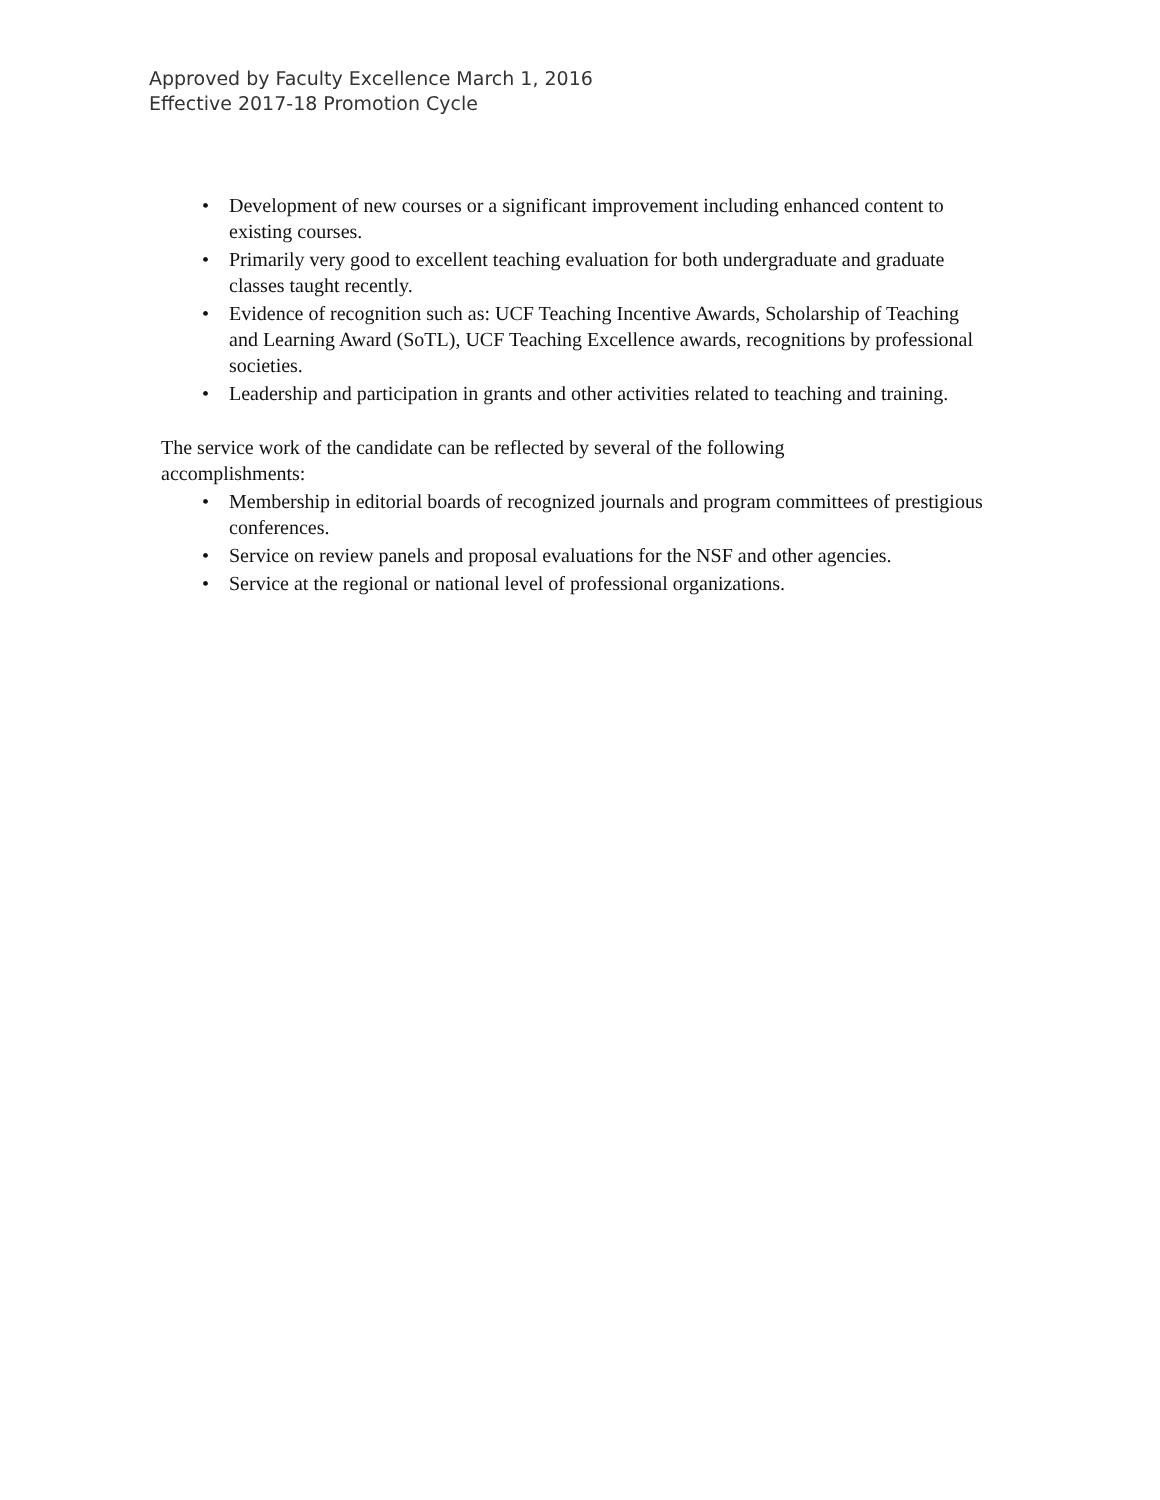Approved by Faculty Excellence March 1, 2016
Effective 2017-18 Promotion Cycle
• Development of new courses or a significant improvement including enhanced content to existing courses.
• Primarily very good to excellent teaching evaluation for both undergraduate and graduate classes taught recently.
• Evidence of recognition such as: UCF Teaching Incentive Awards, Scholarship of Teaching and Learning Award (SoTL), UCF Teaching Excellence awards, recognitions by professional societies.
• Leadership and participation in grants and other activities related to teaching and training.
The service work of the candidate can be reflected by several of the following accomplishments:
• Membership in editorial boards of recognized journals and program committees of prestigious conferences.
• Service on review panels and proposal evaluations for the NSF and other agencies.
• Service at the regional or national level of professional organizations.